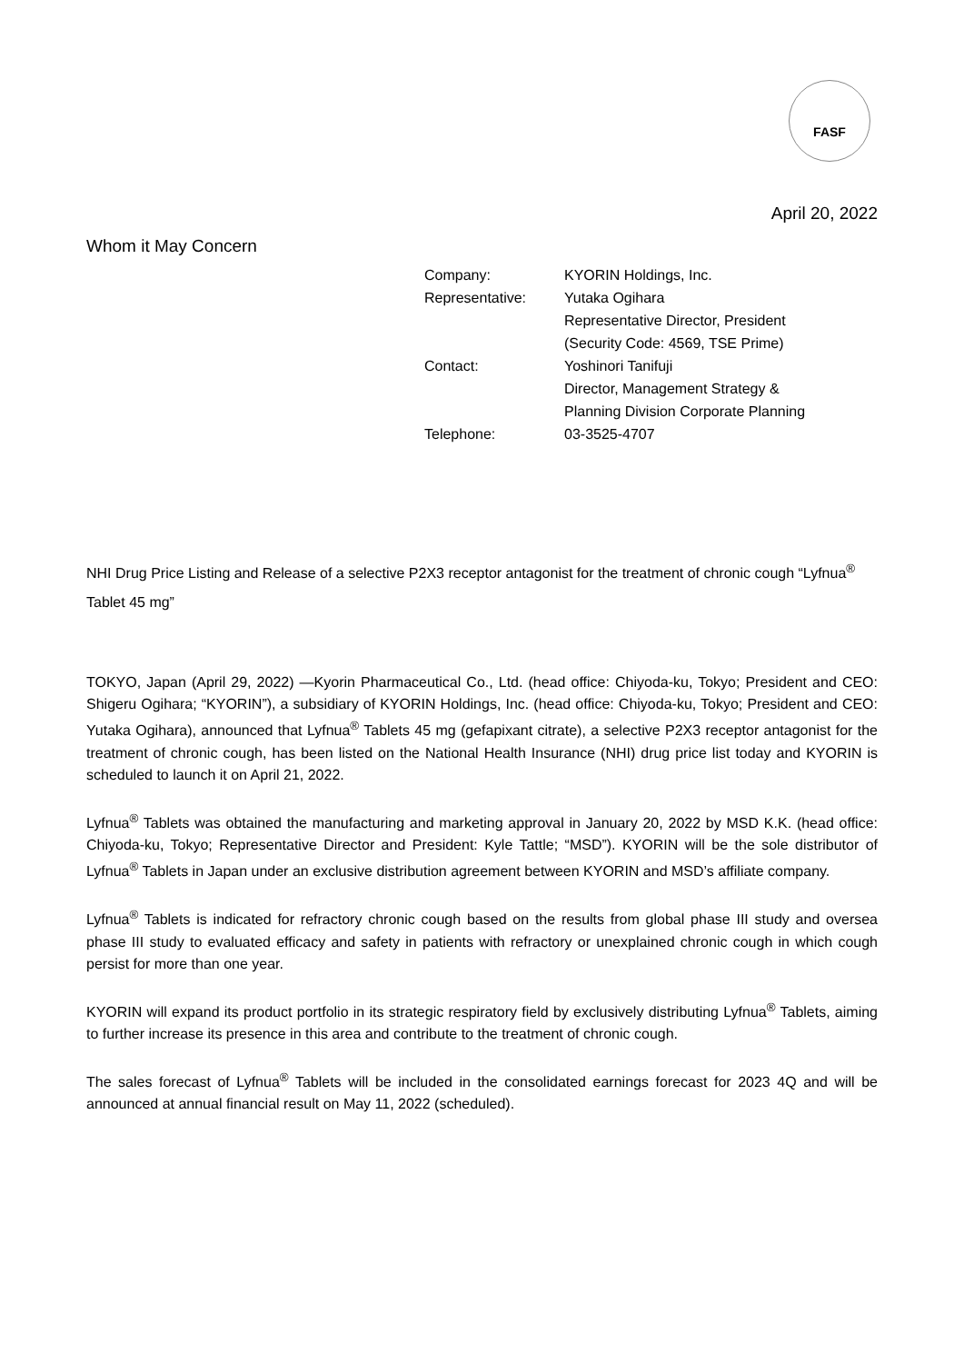FASF
April 20, 2022
Whom it May Concern
| Company: | KYORIN Holdings, Inc. |
| Representative: | Yutaka Ogihara |
| | Representative Director, President |
| | (Security Code: 4569, TSE Prime) |
| Contact: | Yoshinori Tanifuji |
| | Director, Management Strategy & |
| | Planning Division Corporate Planning |
| Telephone: | 03-3525-4707 |
NHI Drug Price Listing and Release of a selective P2X3 receptor antagonist for the treatment of chronic cough “Lyfnua<sup>®</sup> Tablet 45 mg”
TOKYO, Japan (April 29, 2022) —Kyorin Pharmaceutical Co., Ltd. (head office: Chiyoda-ku, Tokyo; President and CEO: Shigeru Ogihara; “KYORIN”), a subsidiary of KYORIN Holdings, Inc. (head office: Chiyoda-ku, Tokyo; President and CEO: Yutaka Ogihara), announced that Lyfnua<sup>®</sup> Tablets 45 mg (gefapixant citrate), a selective P2X3 receptor antagonist for the treatment of chronic cough, has been listed on the National Health Insurance (NHI) drug price list today and KYORIN is scheduled to launch it on April 21, 2022.
Lyfnua<sup>®</sup> Tablets was obtained the manufacturing and marketing approval in January 20, 2022 by MSD K.K. (head office: Chiyoda-ku, Tokyo; Representative Director and President: Kyle Tattle; “MSD”). KYORIN will be the sole distributor of Lyfnua<sup>®</sup> Tablets in Japan under an exclusive distribution agreement between KYORIN and MSD’s affiliate company.
Lyfnua<sup>®</sup> Tablets is indicated for refractory chronic cough based on the results from global phase III study and oversea phase III study to evaluated efficacy and safety in patients with refractory or unexplained chronic cough in which cough persist for more than one year.
KYORIN will expand its product portfolio in its strategic respiratory field by exclusively distributing Lyfnua<sup>®</sup> Tablets, aiming to further increase its presence in this area and contribute to the treatment of chronic cough.
The sales forecast of Lyfnua<sup>®</sup> Tablets will be included in the consolidated earnings forecast for 2023 4Q and will be announced at annual financial result on May 11, 2022 (scheduled).